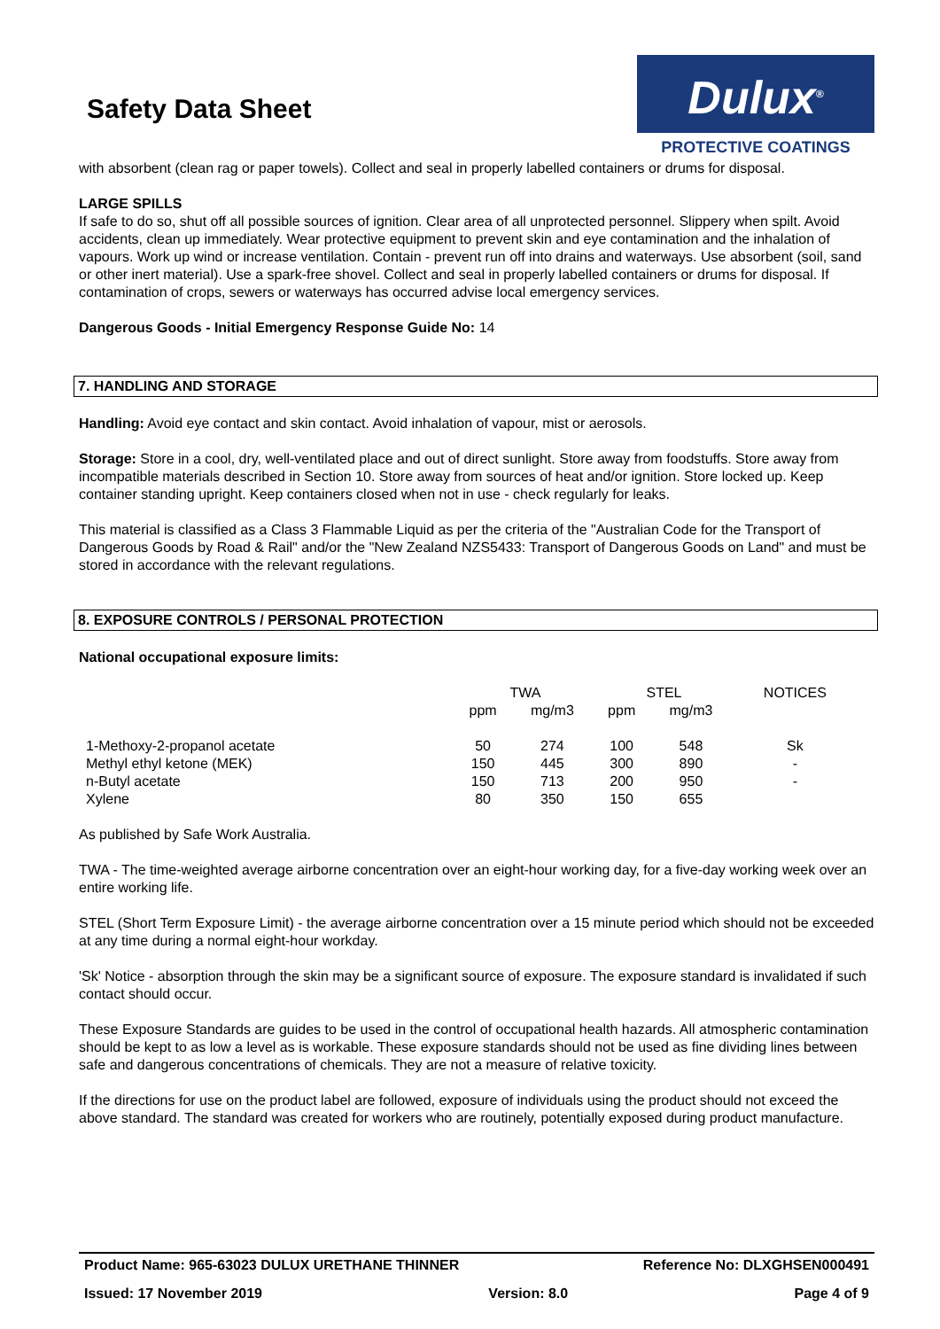Safety Data Sheet
Dulux<sup>®</sup>
PROTECTIVE COATINGS
with absorbent (clean rag or paper towels). Collect and seal in properly labelled containers or drums for disposal.
LARGE SPILLS
If safe to do so, shut off all possible sources of ignition. Clear area of all unprotected personnel. Slippery when spilt. Avoid accidents, clean up immediately. Wear protective equipment to prevent skin and eye contamination and the inhalation of vapours. Work up wind or increase ventilation. Contain - prevent run off into drains and waterways. Use absorbent (soil, sand or other inert material). Use a spark-free shovel. Collect and seal in properly labelled containers or drums for disposal. If contamination of crops, sewers or waterways has occurred advise local emergency services.
Dangerous Goods - Initial Emergency Response Guide No: 14
7. HANDLING AND STORAGE
Handling: Avoid eye contact and skin contact. Avoid inhalation of vapour, mist or aerosols.
Storage: Store in a cool, dry, well-ventilated place and out of direct sunlight. Store away from foodstuffs. Store away from incompatible materials described in Section 10. Store away from sources of heat and/or ignition. Store locked up. Keep container standing upright. Keep containers closed when not in use - check regularly for leaks.
This material is classified as a Class 3 Flammable Liquid as per the criteria of the "Australian Code for the Transport of Dangerous Goods by Road & Rail" and/or the "New Zealand NZS5433: Transport of Dangerous Goods on Land" and must be stored in accordance with the relevant regulations.
8. EXPOSURE CONTROLS / PERSONAL PROTECTION
National occupational exposure limits:
| | TWA | | STEL | | NOTICES |
| --- | --- | --- | --- | --- | --- |
| | ppm | mg/m3 | ppm | mg/m3 | |
| 1-Methoxy-2-propanol acetate | 50 | 274 | 100 | 548 | Sk |
| Methyl ethyl ketone (MEK) | 150 | 445 | 300 | 890 | - |
| n-Butyl acetate | 150 | 713 | 200 | 950 | - |
| Xylene | 80 | 350 | 150 | 655 | |
As published by Safe Work Australia.
TWA - The time-weighted average airborne concentration over an eight-hour working day, for a five-day working week over an entire working life.
STEL (Short Term Exposure Limit) - the average airborne concentration over a 15 minute period which should not be exceeded at any time during a normal eight-hour workday.
'Sk' Notice - absorption through the skin may be a significant source of exposure. The exposure standard is invalidated if such contact should occur.
These Exposure Standards are guides to be used in the control of occupational health hazards. All atmospheric contamination should be kept to as low a level as is workable. These exposure standards should not be used as fine dividing lines between safe and dangerous concentrations of chemicals. They are not a measure of relative toxicity.
If the directions for use on the product label are followed, exposure of individuals using the product should not exceed the above standard. The standard was created for workers who are routinely, potentially exposed during product manufacture.
Product Name: 965-63023 DULUX URETHANE THINNER Reference No: DLXGHSEN000491
Issued: 17 November 2019 Version: 8.0 Page 4 of 9